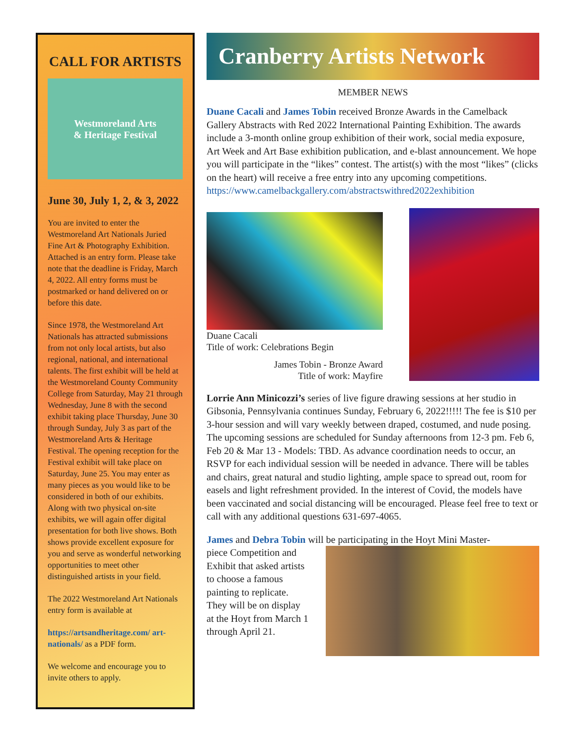CALL FOR ARTISTS
Westmoreland Arts
& Heritage Festival
June 30, July 1, 2, & 3, 2022
You are invited to enter the Westmoreland Art Nationals Juried Fine Art & Photography Exhibition. Attached is an entry form. Please take note that the deadline is Friday, March 4, 2022. All entry forms must be postmarked or hand delivered on or before this date.
Since 1978, the Westmoreland Art Nationals has attracted submissions from not only local artists, but also regional, national, and international talents. The first exhibit will be held at the Westmoreland County Community College from Saturday, May 21 through Wednesday, June 8 with the second exhibit taking place Thursday, June 30 through Sunday, July 3 as part of the Westmoreland Arts & Heritage Festival. The opening reception for the Festival exhibit will take place on Saturday, June 25. You may enter as many pieces as you would like to be considered in both of our exhibits. Along with two physical on-site exhibits, we will again offer digital presentation for both live shows. Both shows provide excellent exposure for you and serve as wonderful networking opportunities to meet other distinguished artists in your field.
The 2022 Westmoreland Art Nationals entry form is available at
https://artsandheritage.com/ art-nationals/ as a PDF form.
We welcome and encourage you to invite others to apply.
Cranberry Artists Network
MEMBER NEWS
Duane Cacali and James Tobin received Bronze Awards in the Camelback Gallery Abstracts with Red 2022 International Painting Exhibition. The awards include a 3-month online group exhibition of their work, social media exposure, Art Week and Art Base exhibition publication, and e-blast announcement. We hope you will participate in the “likes” contest. The artist(s) with the most “likes” (clicks on the heart) will receive a free entry into any upcoming competitions. https://www.camelbackgallery.com/abstractswithred2022exhibition
Duane Cacali
Title of work: Celebrations Begin
James Tobin - Bronze Award
Title of work: Mayfire
Lorrie Ann Minicozzi’s series of live figure drawing sessions at her studio in Gibsonia, Pennsylvania continues Sunday, February 6, 2022!!!!! The fee is $10 per 3-hour session and will vary weekly between draped, costumed, and nude posing. The upcoming sessions are scheduled for Sunday afternoons from 12-3 pm. Feb 6, Feb 20 & Mar 13 - Models: TBD. As advance coordination needs to occur, an RSVP for each individual session will be needed in advance. There will be tables and chairs, great natural and studio lighting, ample space to spread out, room for easels and light refreshment provided. In the interest of Covid, the models have been vaccinated and social distancing will be encouraged. Please feel free to text or call with any additional questions 631-697-4065.
James and Debra Tobin will be participating in the Hoyt Mini Master-
piece Competition and Exhibit that asked artists to choose a famous painting to replicate. They will be on display at the Hoyt from March 1 through April 21.